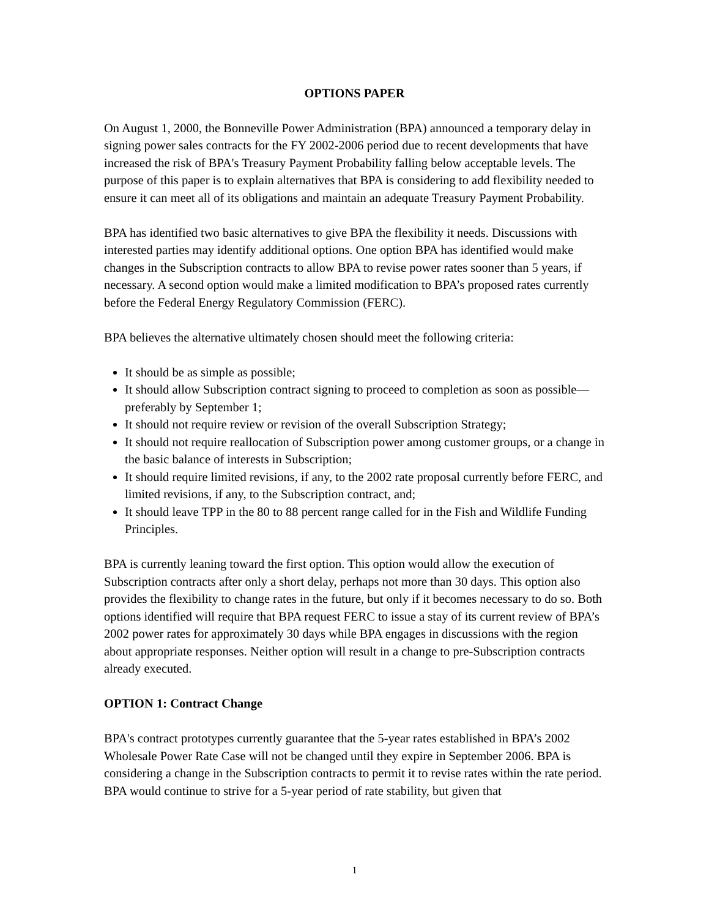OPTIONS PAPER
On August 1, 2000, the Bonneville Power Administration (BPA) announced a temporary delay in signing power sales contracts for the FY 2002-2006 period due to recent developments that have increased the risk of BPA's Treasury Payment Probability falling below acceptable levels. The purpose of this paper is to explain alternatives that BPA is considering to add flexibility needed to ensure it can meet all of its obligations and maintain an adequate Treasury Payment Probability.
BPA has identified two basic alternatives to give BPA the flexibility it needs. Discussions with interested parties may identify additional options. One option BPA has identified would make changes in the Subscription contracts to allow BPA to revise power rates sooner than 5 years, if necessary. A second option would make a limited modification to BPA’s proposed rates currently before the Federal Energy Regulatory Commission (FERC).
BPA believes the alternative ultimately chosen should meet the following criteria:
It should be as simple as possible;
It should allow Subscription contract signing to proceed to completion as soon as possible—preferably by September 1;
It should not require review or revision of the overall Subscription Strategy;
It should not require reallocation of Subscription power among customer groups, or a change in the basic balance of interests in Subscription;
It should require limited revisions, if any, to the 2002 rate proposal currently before FERC, and limited revisions, if any, to the Subscription contract, and;
It should leave TPP in the 80 to 88 percent range called for in the Fish and Wildlife Funding Principles.
BPA is currently leaning toward the first option. This option would allow the execution of Subscription contracts after only a short delay, perhaps not more than 30 days. This option also provides the flexibility to change rates in the future, but only if it becomes necessary to do so. Both options identified will require that BPA request FERC to issue a stay of its current review of BPA’s 2002 power rates for approximately 30 days while BPA engages in discussions with the region about appropriate responses. Neither option will result in a change to pre-Subscription contracts already executed.
OPTION 1: Contract Change
BPA's contract prototypes currently guarantee that the 5-year rates established in BPA’s 2002 Wholesale Power Rate Case will not be changed until they expire in September 2006. BPA is considering a change in the Subscription contracts to permit it to revise rates within the rate period. BPA would continue to strive for a 5-year period of rate stability, but given that
1